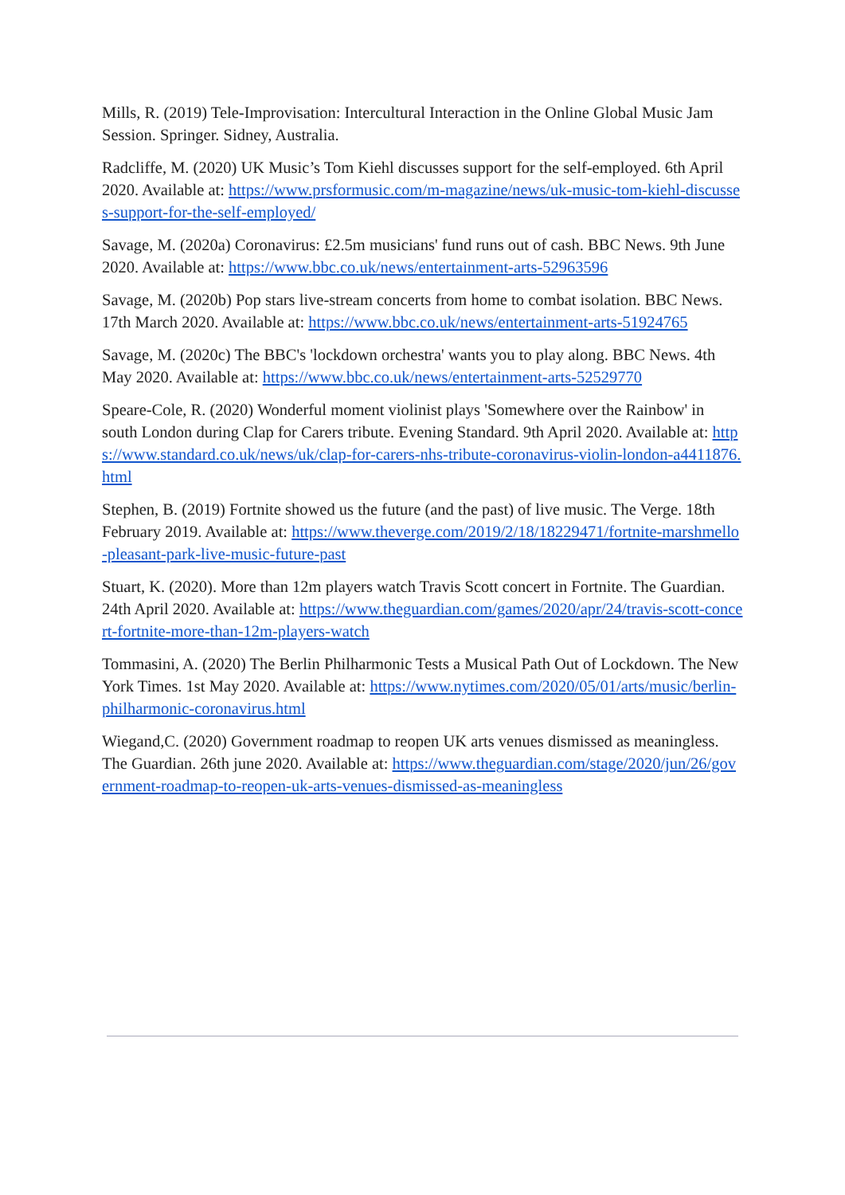Mills, R. (2019) Tele-Improvisation: Intercultural Interaction in the Online Global Music Jam Session. Springer. Sidney, Australia.
Radcliffe, M. (2020) UK Music’s Tom Kiehl discusses support for the self-employed. 6th April 2020. Available at: https://www.prsformusic.com/m-magazine/news/uk-music-tom-kiehl-discusses-support-for-the-self-employed/
Savage, M. (2020a) Coronavirus: £2.5m musicians' fund runs out of cash. BBC News. 9th June 2020. Available at: https://www.bbc.co.uk/news/entertainment-arts-52963596
Savage, M. (2020b) Pop stars live-stream concerts from home to combat isolation. BBC News. 17th March 2020. Available at: https://www.bbc.co.uk/news/entertainment-arts-51924765
Savage, M. (2020c) The BBC's 'lockdown orchestra' wants you to play along. BBC News. 4th May 2020. Available at: https://www.bbc.co.uk/news/entertainment-arts-52529770
Speare-Cole, R. (2020) Wonderful moment violinist plays 'Somewhere over the Rainbow' in south London during Clap for Carers tribute. Evening Standard. 9th April 2020. Available at: https://www.standard.co.uk/news/uk/clap-for-carers-nhs-tribute-coronavirus-violin-london-a4411876.html
Stephen, B. (2019) Fortnite showed us the future (and the past) of live music. The Verge. 18th February 2019. Available at: https://www.theverge.com/2019/2/18/18229471/fortnite-marshmello-pleasant-park-live-music-future-past
Stuart, K. (2020). More than 12m players watch Travis Scott concert in Fortnite. The Guardian. 24th April 2020. Available at: https://www.theguardian.com/games/2020/apr/24/travis-scott-concert-fortnite-more-than-12m-players-watch
Tommasini, A. (2020) The Berlin Philharmonic Tests a Musical Path Out of Lockdown. The New York Times. 1st May 2020. Available at: https://www.nytimes.com/2020/05/01/arts/music/berlin-philharmonic-coronavirus.html
Wiegand,C. (2020) Government roadmap to reopen UK arts venues dismissed as meaningless. The Guardian. 26th june 2020. Available at: https://www.theguardian.com/stage/2020/jun/26/government-roadmap-to-reopen-uk-arts-venues-dismissed-as-meaningless